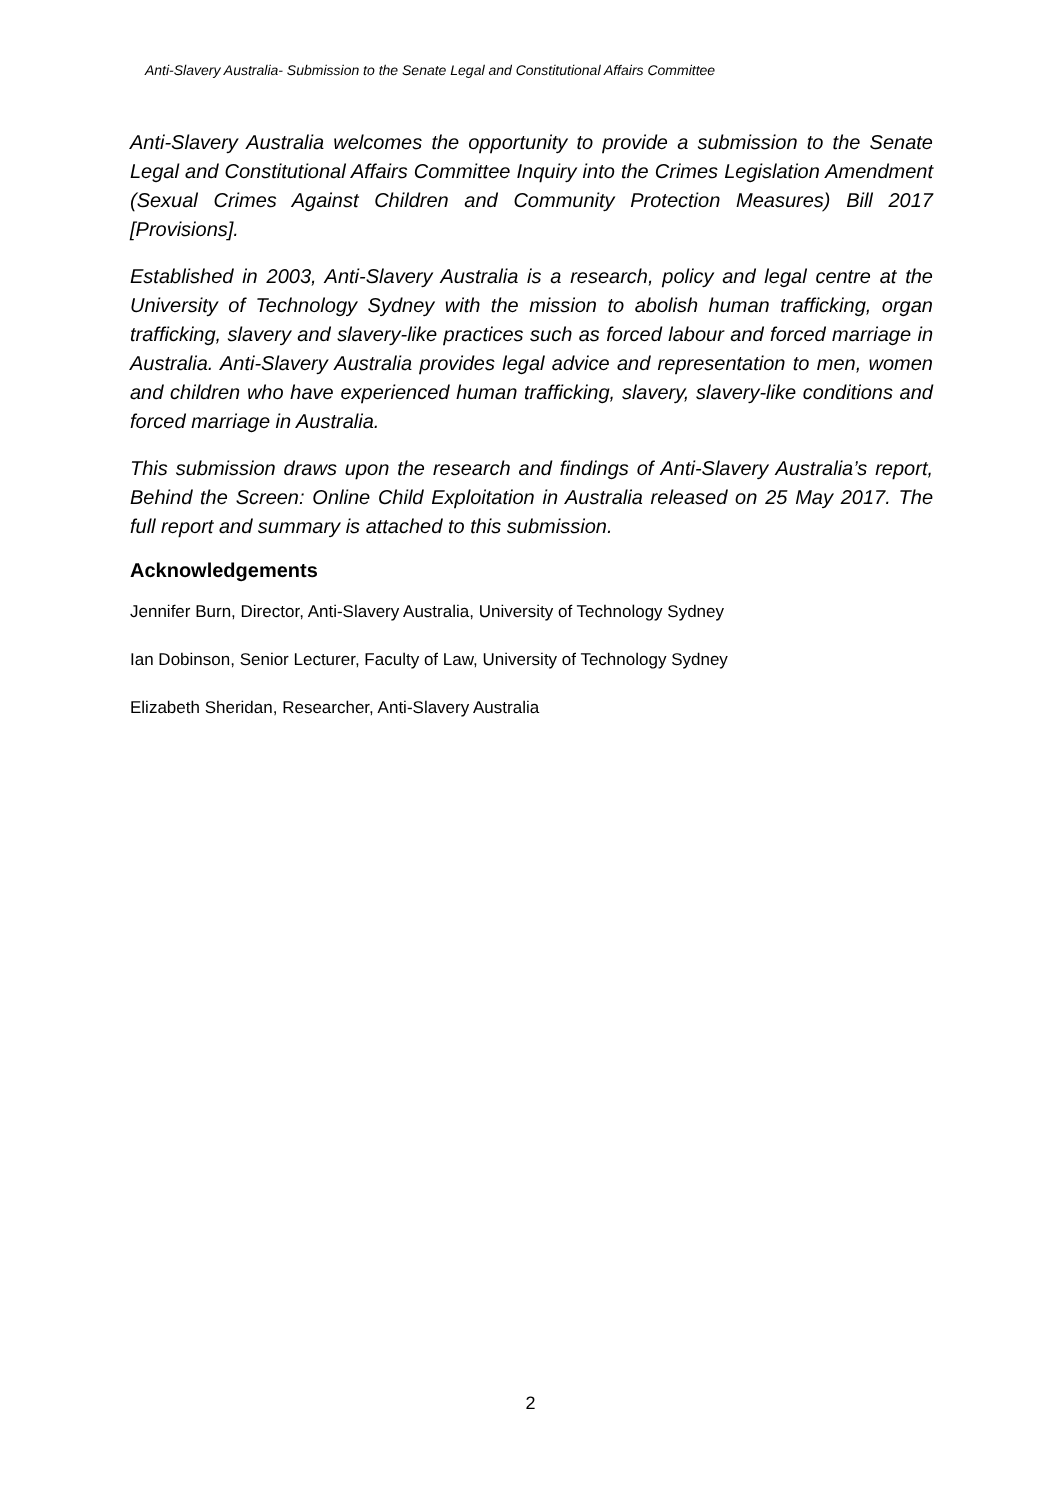Anti-Slavery Australia- Submission to the Senate Legal and Constitutional Affairs Committee
Anti-Slavery Australia welcomes the opportunity to provide a submission to the Senate Legal and Constitutional Affairs Committee Inquiry into the Crimes Legislation Amendment (Sexual Crimes Against Children and Community Protection Measures) Bill 2017 [Provisions].
Established in 2003, Anti-Slavery Australia is a research, policy and legal centre at the University of Technology Sydney with the mission to abolish human trafficking, organ trafficking, slavery and slavery-like practices such as forced labour and forced marriage in Australia. Anti-Slavery Australia provides legal advice and representation to men, women and children who have experienced human trafficking, slavery, slavery-like conditions and forced marriage in Australia.
This submission draws upon the research and findings of Anti-Slavery Australia’s report, Behind the Screen: Online Child Exploitation in Australia released on 25 May 2017. The full report and summary is attached to this submission.
Acknowledgements
Jennifer Burn, Director, Anti-Slavery Australia, University of Technology Sydney
Ian Dobinson, Senior Lecturer, Faculty of Law, University of Technology Sydney
Elizabeth Sheridan, Researcher, Anti-Slavery Australia
2